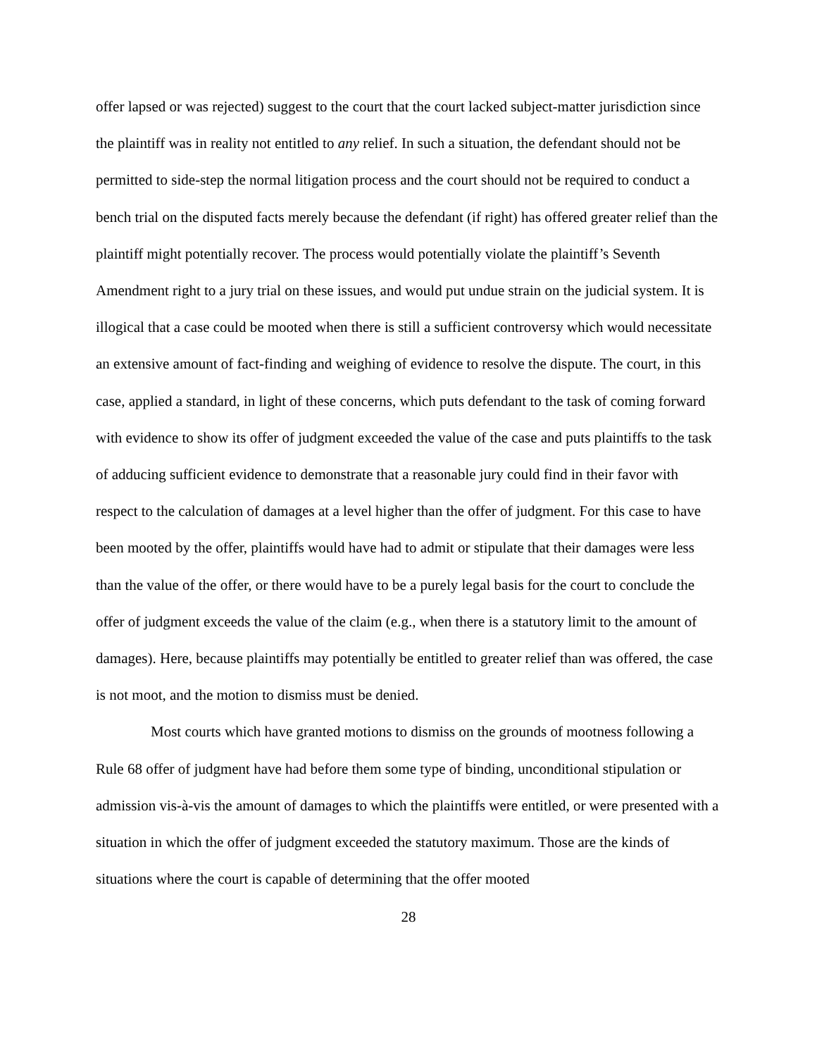offer lapsed or was rejected) suggest to the court that the court lacked subject-matter jurisdiction since the plaintiff was in reality not entitled to any relief. In such a situation, the defendant should not be permitted to side-step the normal litigation process and the court should not be required to conduct a bench trial on the disputed facts merely because the defendant (if right) has offered greater relief than the plaintiff might potentially recover. The process would potentially violate the plaintiff’s Seventh Amendment right to a jury trial on these issues, and would put undue strain on the judicial system. It is illogical that a case could be mooted when there is still a sufficient controversy which would necessitate an extensive amount of fact-finding and weighing of evidence to resolve the dispute. The court, in this case, applied a standard, in light of these concerns, which puts defendant to the task of coming forward with evidence to show its offer of judgment exceeded the value of the case and puts plaintiffs to the task of adducing sufficient evidence to demonstrate that a reasonable jury could find in their favor with respect to the calculation of damages at a level higher than the offer of judgment. For this case to have been mooted by the offer, plaintiffs would have had to admit or stipulate that their damages were less than the value of the offer, or there would have to be a purely legal basis for the court to conclude the offer of judgment exceeds the value of the claim (e.g., when there is a statutory limit to the amount of damages). Here, because plaintiffs may potentially be entitled to greater relief than was offered, the case is not moot, and the motion to dismiss must be denied.
Most courts which have granted motions to dismiss on the grounds of mootness following a Rule 68 offer of judgment have had before them some type of binding, unconditional stipulation or admission vis-à-vis the amount of damages to which the plaintiffs were entitled, or were presented with a situation in which the offer of judgment exceeded the statutory maximum. Those are the kinds of situations where the court is capable of determining that the offer mooted
28